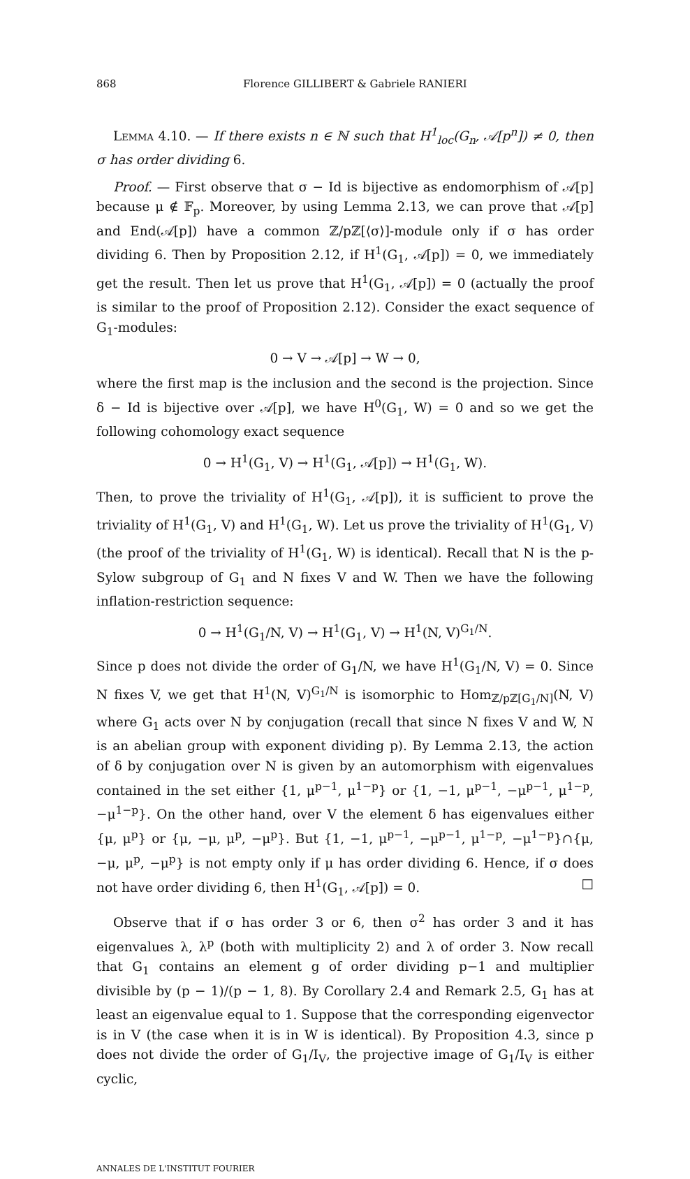868 Florence GILLIBERT & Gabriele RANIERI
Lemma 4.10. — If there exists n ∈ ℕ such that H<sup>1</sup><sub>loc</sub>(G<sub>n</sub>, 𝒜[p<sup>n</sup>]) ≠ 0, then σ has order dividing 6.
Proof. — First observe that σ − Id is bijective as endomorphism of 𝒜[p] because μ ∉ 𝔽<sub>p</sub>. Moreover, by using Lemma 2.13, we can prove that 𝒜[p] and End(𝒜[p]) have a common ℤ/pℤ[⟨σ⟩]-module only if σ has order dividing 6. Then by Proposition 2.12, if H<sup>1</sup>(G<sub>1</sub>, 𝒜[p]) = 0, we immediately get the result. Then let us prove that H<sup>1</sup>(G<sub>1</sub>, 𝒜[p]) = 0 (actually the proof is similar to the proof of Proposition 2.12). Consider the exact sequence of G<sub>1</sub>-modules:
0 → V → 𝒜[p] → W → 0,
where the first map is the inclusion and the second is the projection. Since δ − Id is bijective over 𝒜[p], we have H<sup>0</sup>(G<sub>1</sub>, W) = 0 and so we get the following cohomology exact sequence
0 → H<sup>1</sup>(G<sub>1</sub>, V) → H<sup>1</sup>(G<sub>1</sub>, 𝒜[p]) → H<sup>1</sup>(G<sub>1</sub>, W).
Then, to prove the triviality of H<sup>1</sup>(G<sub>1</sub>, 𝒜[p]), it is sufficient to prove the triviality of H<sup>1</sup>(G<sub>1</sub>, V) and H<sup>1</sup>(G<sub>1</sub>, W). Let us prove the triviality of H<sup>1</sup>(G<sub>1</sub>, V) (the proof of the triviality of H<sup>1</sup>(G<sub>1</sub>, W) is identical). Recall that N is the p-Sylow subgroup of G<sub>1</sub> and N fixes V and W. Then we have the following inflation-restriction sequence:
0 → H<sup>1</sup>(G<sub>1</sub>/N, V) → H<sup>1</sup>(G<sub>1</sub>, V) → H<sup>1</sup>(N, V)<sup>G<sub>1</sub>/N</sup>.
Since p does not divide the order of G<sub>1</sub>/N, we have H<sup>1</sup>(G<sub>1</sub>/N, V) = 0. Since N fixes V, we get that H<sup>1</sup>(N, V)<sup>G<sub>1</sub>/N</sup> is isomorphic to Hom<sub>ℤ/pℤ[G<sub>1</sub>/N]</sub>(N, V) where G<sub>1</sub> acts over N by conjugation (recall that since N fixes V and W, N is an abelian group with exponent dividing p). By Lemma 2.13, the action of δ by conjugation over N is given by an automorphism with eigenvalues contained in the set either {1, μ<sup>p−1</sup>, μ<sup>1−p</sup>} or {1, −1, μ<sup>p−1</sup>, −μ<sup>p−1</sup>, μ<sup>1−p</sup>, −μ<sup>1−p</sup>}. On the other hand, over V the element δ has eigenvalues either {μ, μ<sup>p</sup>} or {μ, −μ, μ<sup>p</sup>, −μ<sup>p</sup>}. But {1, −1, μ<sup>p−1</sup>, −μ<sup>p−1</sup>, μ<sup>1−p</sup>, −μ<sup>1−p</sup>}∩{μ, −μ, μ<sup>p</sup>, −μ<sup>p</sup>} is not empty only if μ has order dividing 6. Hence, if σ does not have order dividing 6, then H<sup>1</sup>(G<sub>1</sub>, 𝒜[p]) = 0. □
Observe that if σ has order 3 or 6, then σ<sup>2</sup> has order 3 and it has eigenvalues λ, λ<sup>p</sup> (both with multiplicity 2) and λ of order 3. Now recall that G<sub>1</sub> contains an element g of order dividing p−1 and multiplier divisible by (p − 1)/(p − 1, 8). By Corollary 2.4 and Remark 2.5, G<sub>1</sub> has at least an eigenvalue equal to 1. Suppose that the corresponding eigenvector is in V (the case when it is in W is identical). By Proposition 4.3, since p does not divide the order of G<sub>1</sub>/I<sub>V</sub>, the projective image of G<sub>1</sub>/I<sub>V</sub> is either cyclic,
ANNALES DE L'INSTITUT FOURIER